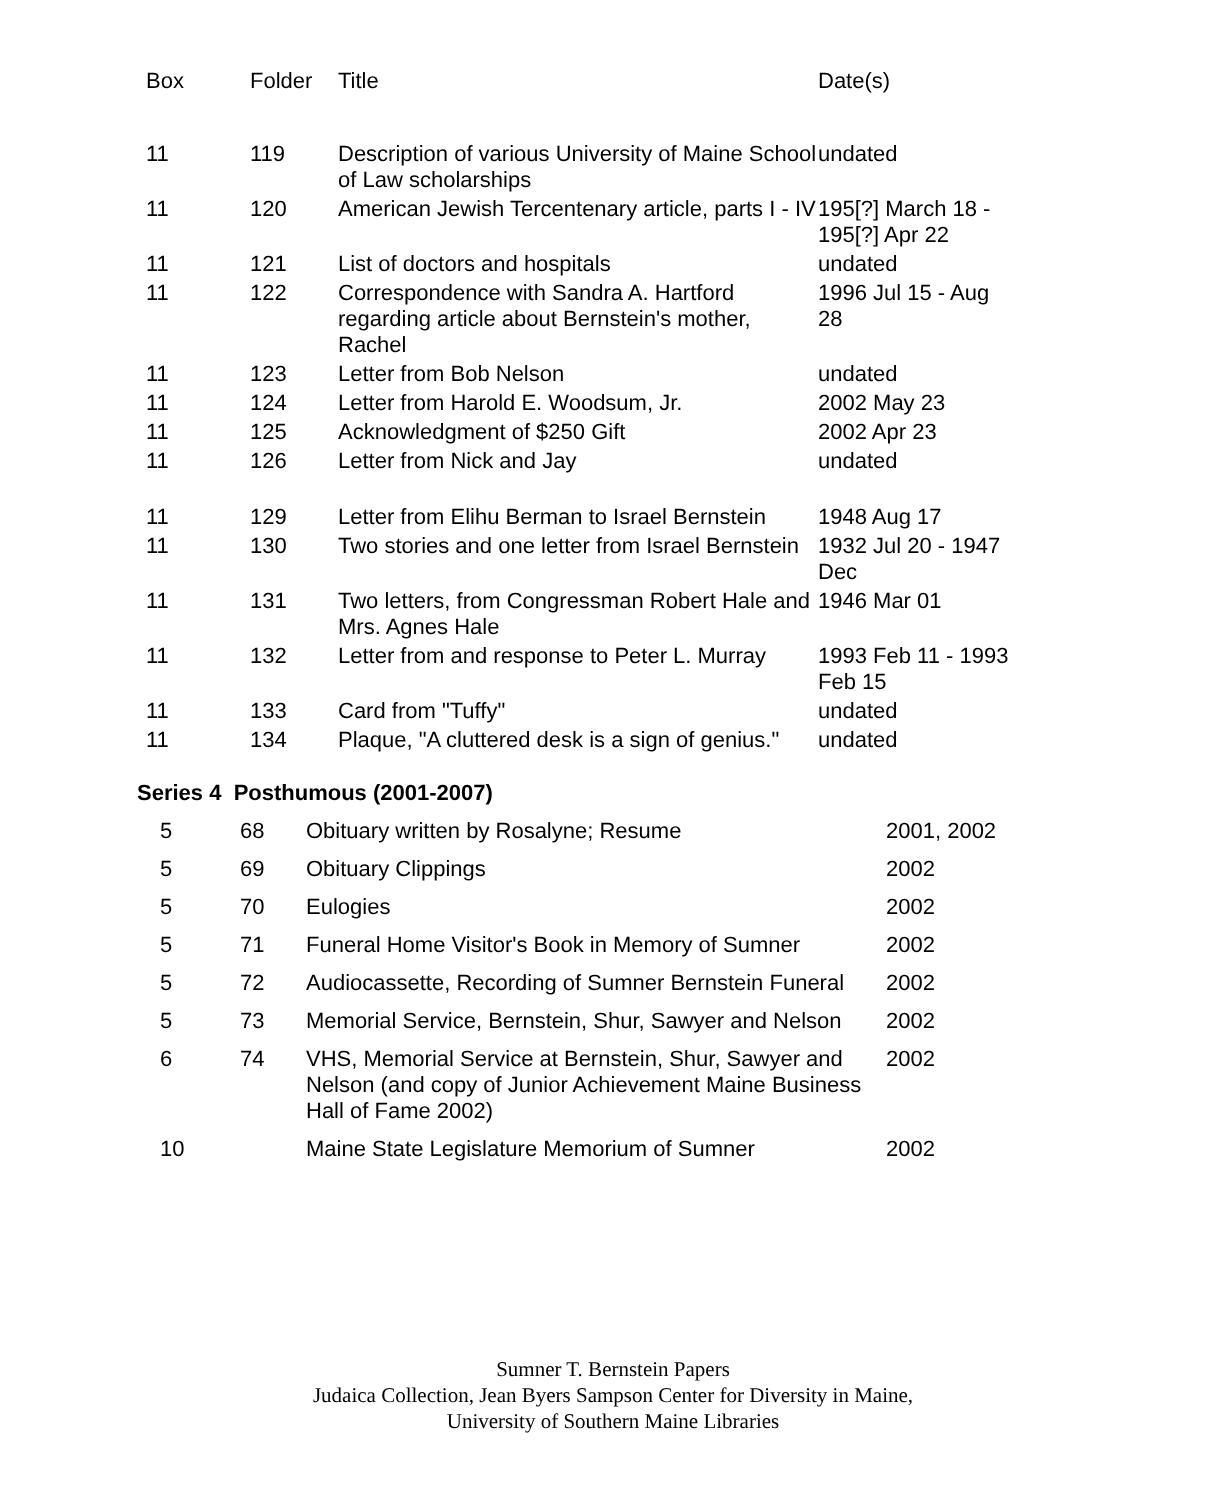| Box | Folder | Title | Date(s) |
| --- | --- | --- | --- |
| 11 | 119 | Description of various University of Maine School of Law scholarships | undated |
| 11 | 120 | American Jewish Tercentenary article, parts I - IV | 195[?] March 18 - 195[?] Apr 22 |
| 11 | 121 | List of doctors and hospitals | undated |
| 11 | 122 | Correspondence with Sandra A. Hartford regarding article about Bernstein's mother, Rachel | 1996 Jul 15 - Aug 28 |
| 11 | 123 | Letter from Bob Nelson | undated |
| 11 | 124 | Letter from Harold E. Woodsum, Jr. | 2002 May 23 |
| 11 | 125 | Acknowledgment of $250 Gift | 2002 Apr 23 |
| 11 | 126 | Letter from Nick and Jay | undated |
| 11 | 129 | Letter from Elihu Berman to Israel Bernstein | 1948 Aug 17 |
| 11 | 130 | Two stories and one letter from Israel Bernstein | 1932 Jul 20 - 1947 Dec |
| 11 | 131 | Two letters, from Congressman Robert Hale and Mrs. Agnes Hale | 1946 Mar 01 |
| 11 | 132 | Letter from and response to Peter L. Murray | 1993 Feb 11 - 1993 Feb 15 |
| 11 | 133 | Card from "Tuffy" | undated |
| 11 | 134 | Plaque, "A cluttered desk is a sign of genius." | undated |
Series 4 Posthumous (2001-2007)
| 5 | 68 | Obituary written by Rosalyne; Resume | 2001, 2002 |
| 5 | 69 | Obituary Clippings | 2002 |
| 5 | 70 | Eulogies | 2002 |
| 5 | 71 | Funeral Home Visitor's Book in Memory of Sumner | 2002 |
| 5 | 72 | Audiocassette, Recording of Sumner Bernstein Funeral | 2002 |
| 5 | 73 | Memorial Service, Bernstein, Shur, Sawyer and Nelson | 2002 |
| 6 | 74 | VHS, Memorial Service at Bernstein, Shur, Sawyer and Nelson (and copy of Junior Achievement Maine Business Hall of Fame 2002) | 2002 |
| 10 | | Maine State Legislature Memorium of Sumner | 2002 |
Sumner T. Bernstein Papers
Judaica Collection, Jean Byers Sampson Center for Diversity in Maine,
University of Southern Maine Libraries